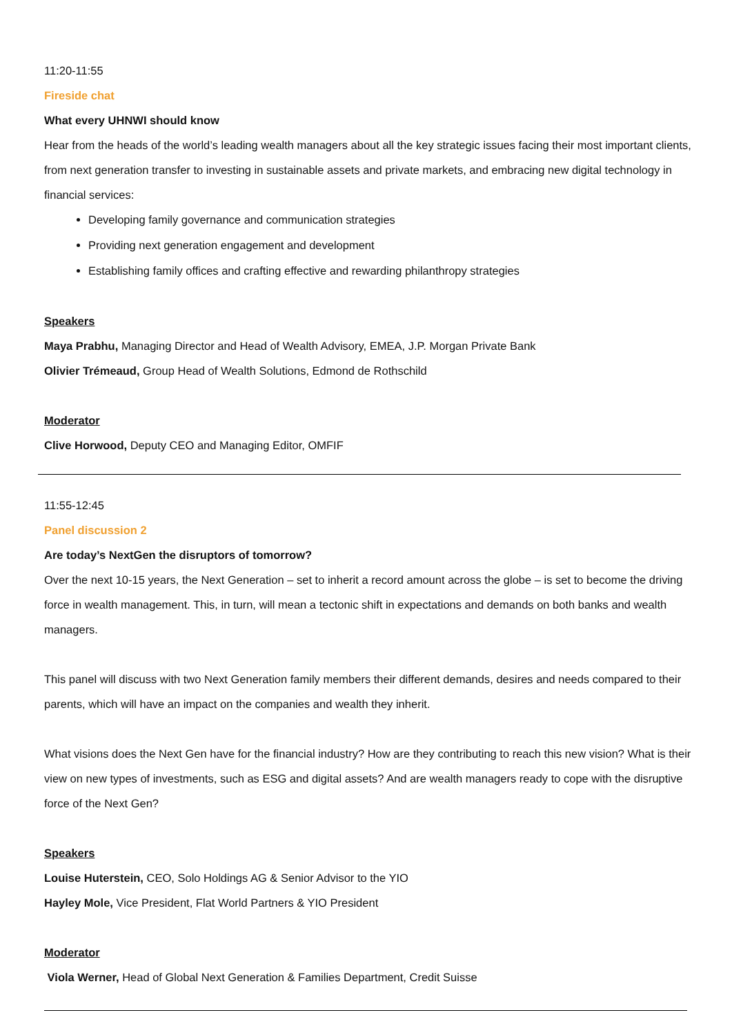11:20-11:55
Fireside chat
What every UHNWI should know
Hear from the heads of the world’s leading wealth managers about all the key strategic issues facing their most important clients, from next generation transfer to investing in sustainable assets and private markets, and embracing new digital technology in financial services:
Developing family governance and communication strategies
Providing next generation engagement and development
Establishing family offices and crafting effective and rewarding philanthropy strategies
Speakers
Maya Prabhu, Managing Director and Head of Wealth Advisory, EMEA, J.P. Morgan Private Bank
Olivier Trémeaud, Group Head of Wealth Solutions, Edmond de Rothschild
Moderator
Clive Horwood, Deputy CEO and Managing Editor, OMFIF
11:55-12:45
Panel discussion 2
Are today’s NextGen the disruptors of tomorrow?
Over the next 10-15 years, the Next Generation – set to inherit a record amount across the globe – is set to become the driving force in wealth management. This, in turn, will mean a tectonic shift in expectations and demands on both banks and wealth managers.
This panel will discuss with two Next Generation family members their different demands, desires and needs compared to their parents, which will have an impact on the companies and wealth they inherit.
What visions does the Next Gen have for the financial industry? How are they contributing to reach this new vision? What is their view on new types of investments, such as ESG and digital assets? And are wealth managers ready to cope with the disruptive force of the Next Gen?
Speakers
Louise Huterstein, CEO, Solo Holdings AG & Senior Advisor to the YIO
Hayley Mole, Vice President, Flat World Partners & YIO President
Moderator
Viola Werner, Head of Global Next Generation & Families Department, Credit Suisse